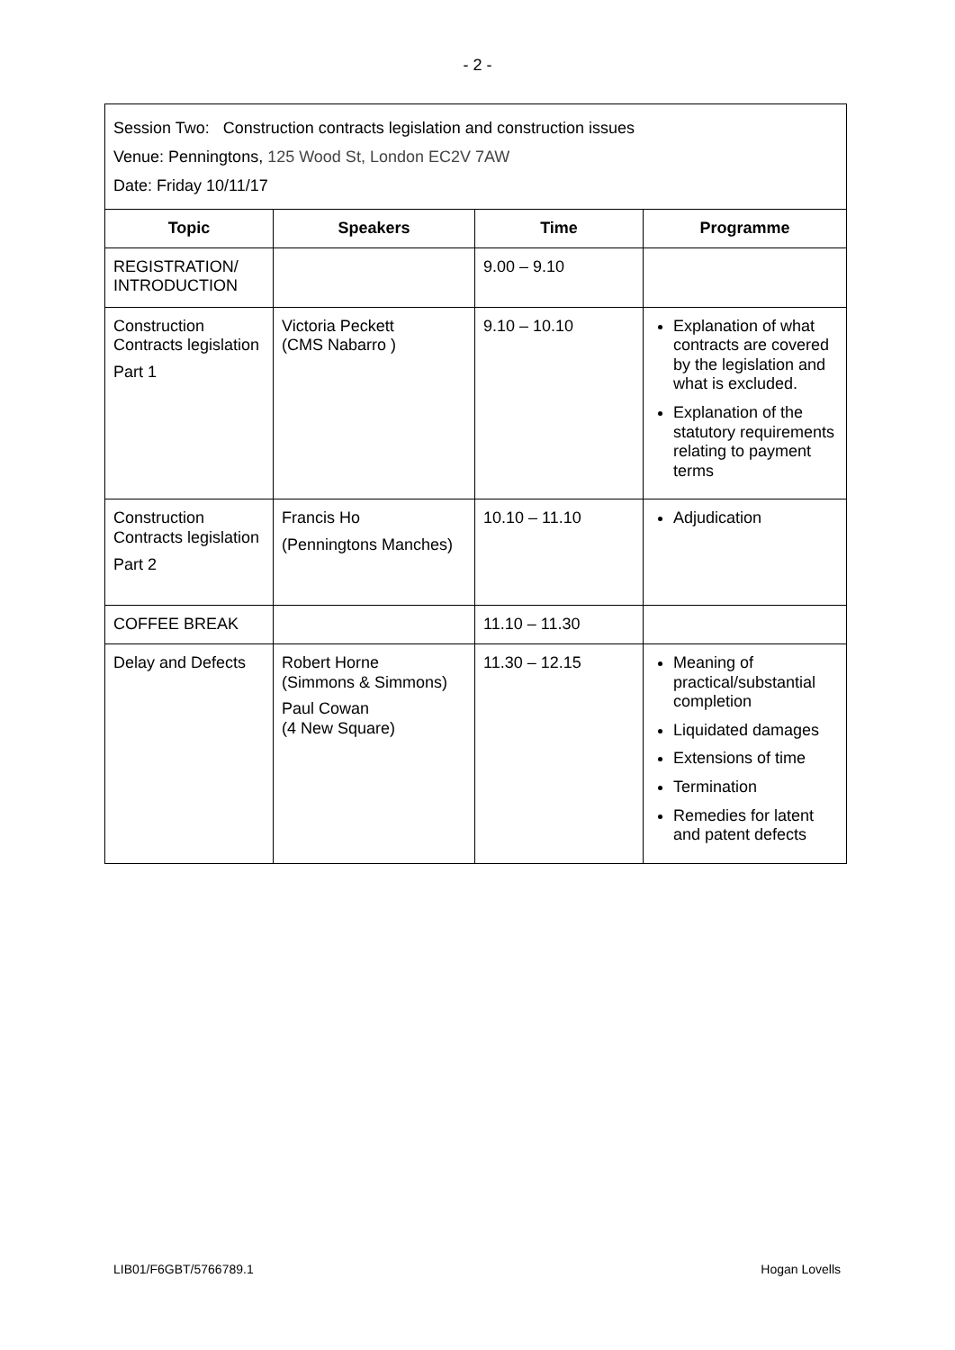- 2 -
| Session Two: Construction contracts legislation and construction issues Venue: Penningtons, 125 Wood St, London EC2V 7AW Date: Friday 10/11/17 | | | |
| Topic | Speakers | Time | Programme |
| REGISTRATION/ INTRODUCTION | | 9.00 – 9.10 | |
| Construction Contracts legislation Part 1 | Victoria Peckett (CMS Nabarro ) | 9.10 – 10.10 | Explanation of what contracts are covered by the legislation and what is excluded. Explanation of the statutory requirements relating to payment terms |
| Construction Contracts legislation Part 2 | Francis Ho (Penningtons Manches) | 10.10 – 11.10 | Adjudication |
| COFFEE BREAK | | 11.10 – 11.30 | |
| Delay and Defects | Robert Horne (Simmons & Simmons) Paul Cowan (4 New Square) | 11.30 – 12.15 | Meaning of practical/substantial completion Liquidated damages Extensions of time Termination Remedies for latent and patent defects |
LIB01/F6GBT/5766789.1 Hogan Lovells